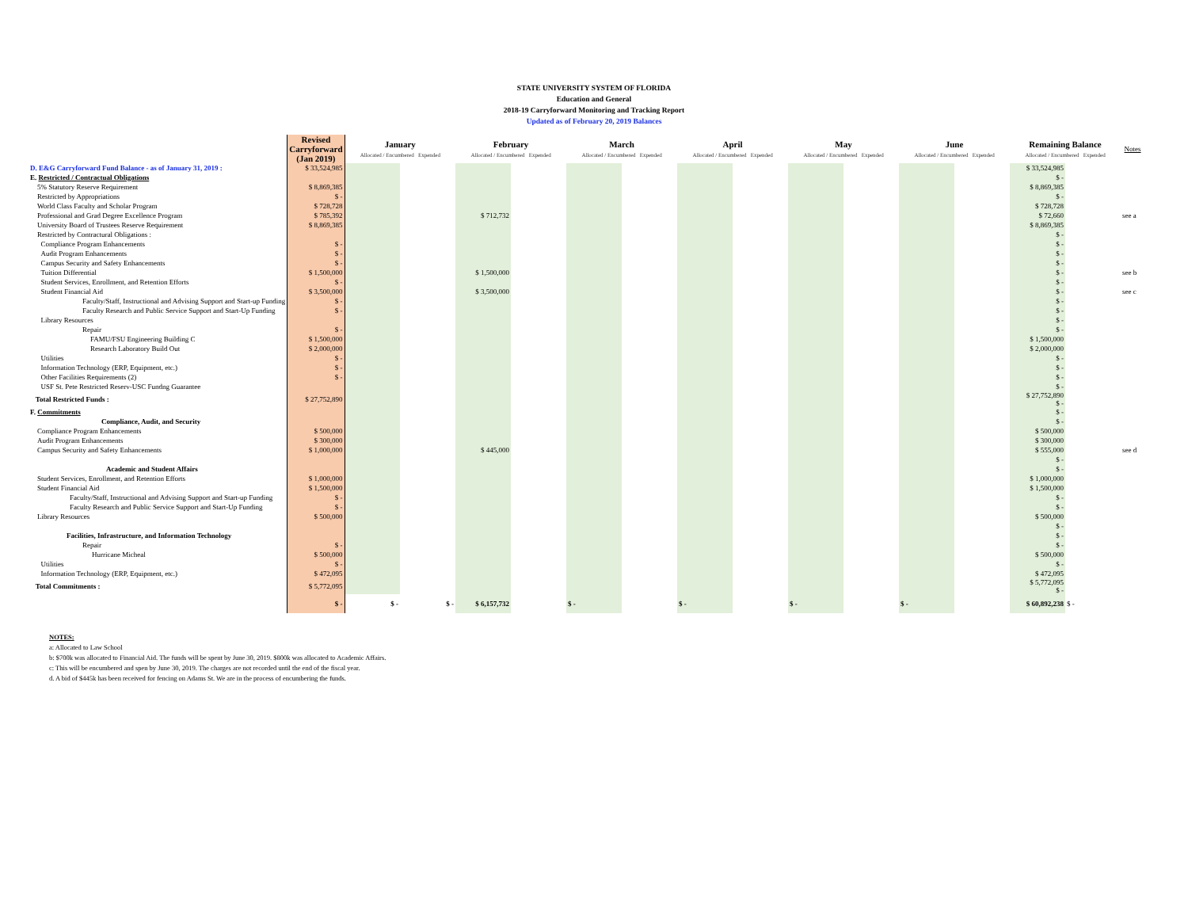STATE UNIVERSITY SYSTEM OF FLORIDA
Education and General
2018-19 Carryforward Monitoring and Tracking Report
Updated as of February 20, 2019 Balances
| | Revised Carryforward (Jan 2019) | January Allocated / Encumbered Expended | | February Allocated / Encumbered Expended | | March Allocated / Encumbered Expended | | April Allocated / Encumbered Expended | | May Allocated / Encumbered Expended | | June Allocated / Encumbered Expended | | Remaining Balance Allocated / Encumbered Expended | | Notes |
| --- | --- | --- | --- | --- | --- | --- | --- | --- | --- | --- | --- | --- | --- | --- | --- | --- |
| D. E&G Carryforward Fund Balance - as of January 31, 2019 : | $ 33,524,985 | | | | | | | | | | | | | $ 33,524,985 | | |
| E. Restricted / Contractual Obligations | | | | | | | | | | | | | | $ - | | |
| 5% Statutory Reserve Requirement | $ 8,869,385 | | | | | | | | | | | | | $ 8,869,385 | | |
| Restricted by Appropriations | $ - | | | | | | | | | | | | | $ - | | |
| World Class Faculty and Scholar Program | $ 728,728 | | | | | | | | | | | | | $ 728,728 | | |
| Professional and Grad Degree Excellence Program | $ 785,392 | | | $ 712,732 | | | | | | | | | | $ 72,660 | | see a |
| University Board of Trustees Reserve Requirement | $ 8,869,385 | | | | | | | | | | | | | $ 8,869,385 | | |
| Restricted by Contractural Obligations : | | | | | | | | | | | | | | $ - | | |
| Compliance Program Enhancements | $ - | | | | | | | | | | | | | $ - | | |
| Audit Program Enhancements | $ - | | | | | | | | | | | | | $ - | | |
| Campus Security and Safety Enhancements | $ - | | | | | | | | | | | | | $ - | | |
| Tuition Differential | $ 1,500,000 | | | $ 1,500,000 | | | | | | | | | | $ - | | see b |
| Student Services, Enrollment, and Retention Efforts | $ - | | | | | | | | | | | | | $ - | | |
| Student Financial Aid | $ 3,500,000 | | | $ 3,500,000 | | | | | | | | | | $ - | | see c |
| Faculty/Staff, Instructional and Advising Support and Start-up Funding | $ - | | | | | | | | | | | | | $ - | | |
| Faculty Research and Public Service Support and Start-Up Funding | $ - | | | | | | | | | | | | | $ - | | |
| Library Resources | | | | | | | | | | | | | | $ - | | |
| Repair | $ - | | | | | | | | | | | | | $ - | | |
| FAMU/FSU Engineering Building C | $ 1,500,000 | | | | | | | | | | | | | $ 1,500,000 | | |
| Research Laboratory Build Out | $ 2,000,000 | | | | | | | | | | | | | $ 2,000,000 | | |
| Utilities | $ - | | | | | | | | | | | | | $ - | | |
| Information Technology (ERP, Equipment, etc.) | $ - | | | | | | | | | | | | | $ - | | |
| Other Facilities Requirements (2) | $ - | | | | | | | | | | | | | $ - | | |
| USF St. Pete Restricted Reserv-USC Fundng Guarantee | | | | | | | | | | | | | | $ - | | |
| Total Restricted Funds : | $ 27,752,890 | | | | | | | | | | | | | $ 27,752,890 $ - | | |
| F. Commitments | | | | | | | | | | | | | | $ - | | |
| Compliance, Audit, and Security | | | | | | | | | | | | | | $ - | | |
| Compliance Program Enhancements | $ 500,000 | | | | | | | | | | | | | $ 500,000 | | |
| Audit Program Enhancements | $ 300,000 | | | | | | | | | | | | | $ 300,000 | | |
| Campus Security and Safety Enhancements | $ 1,000,000 | | | $ 445,000 | | | | | | | | | | $ 555,000 | | see d |
| | | | | | | | | | | | | | | $ - | | |
| Academic and Student Affairs | | | | | | | | | | | | | | $ - | | |
| Student Services, Enrollment, and Retention Efforts | $ 1,000,000 | | | | | | | | | | | | | $ 1,000,000 | | |
| Student Financial Aid | $ 1,500,000 | | | | | | | | | | | | | $ 1,500,000 | | |
| Faculty/Staff, Instructional and Advising Support and Start-up Funding | $ - | | | | | | | | | | | | | $ - | | |
| Faculty Research and Public Service Support and Start-Up Funding | $ - | | | | | | | | | | | | | $ - | | |
| Library Resources | $ 500,000 | | | | | | | | | | | | | $ 500,000 | | |
| | | | | | | | | | | | | | | $ - | | |
| Facilities, Infrastructure, and Information Technology | | | | | | | | | | | | | | $ - | | |
| Repair | $ - | | | | | | | | | | | | | $ - | | |
| Hurricane Micheal | $ 500,000 | | | | | | | | | | | | | $ 500,000 | | |
| Utilities | $ - | | | | | | | | | | | | | $ - | | |
| Information Technology (ERP, Equipment, etc.) | $ 472,095 | | | | | | | | | | | | | $ 472,095 | | |
| Total Commitments : | $ 5,772,095 | | | | | | | | | | | | | $ 5,772,095 $ - | | |
| | $ - | $ - | $ - | $ 6,157,732 | | $ - | | $ - | | $ - | | $ - | | $ 60,892,238 | $ - | |
NOTES:
a: Allocated to Law School
b: $700k was allocated to Financial Aid. The funds will be spent by June 30, 2019. $800k was allocated to Academic Affairs.
c: This will be encumbered and spen by June 30, 2019. The charges are not recorded until the end of the fiscal year.
d. A bid of $445k has been received for fencing on Adams St. We are in the process of encumbering the funds.